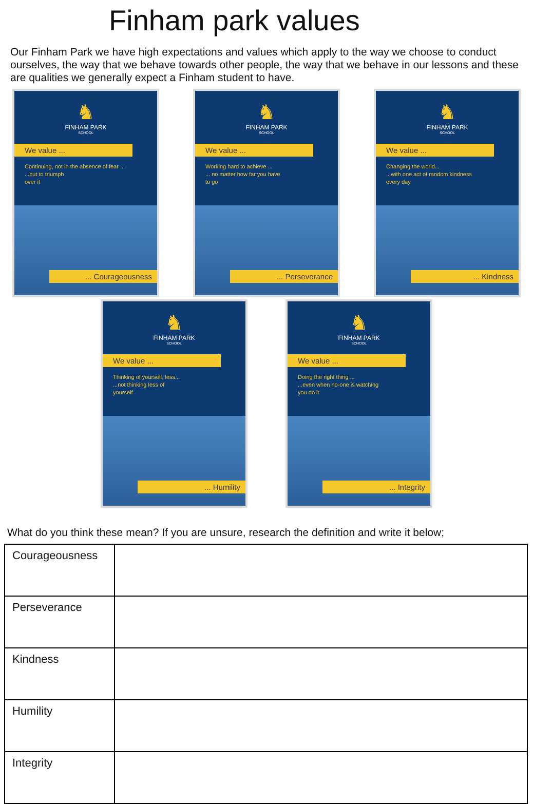Finham park values
Our Finham Park we have high expectations and values which apply to the way we choose to conduct ourselves, the way that we behave towards other people, the way that we behave in our lessons and these are qualities we generally expect a Finham student to have.
♞
FINHAM PARK
SCHOOL
We value ...
Continuing, not in the absence of fear ...
...but to triumph
over it
... Courageousness
♞
FINHAM PARK
SCHOOL
We value ...
Working hard to achieve ...
... no matter how far you have
to go
... Perseverance
♞
FINHAM PARK
SCHOOL
We value ...
Changing the world...
...with one act of random kindness
every day
... Kindness
♞
FINHAM PARK
SCHOOL
We value ...
Thinking of yourself, less...
...not thinking less of
yourself
... Humility
♞
FINHAM PARK
SCHOOL
We value ...
Doing the right thing ...
...even when no-one is watching
you do it
... Integrity
What do you think these mean? If you are unsure, research the definition and write it below;
| Courageousness | |
| Perseverance | |
| Kindness | |
| Humility | |
| Integrity | |